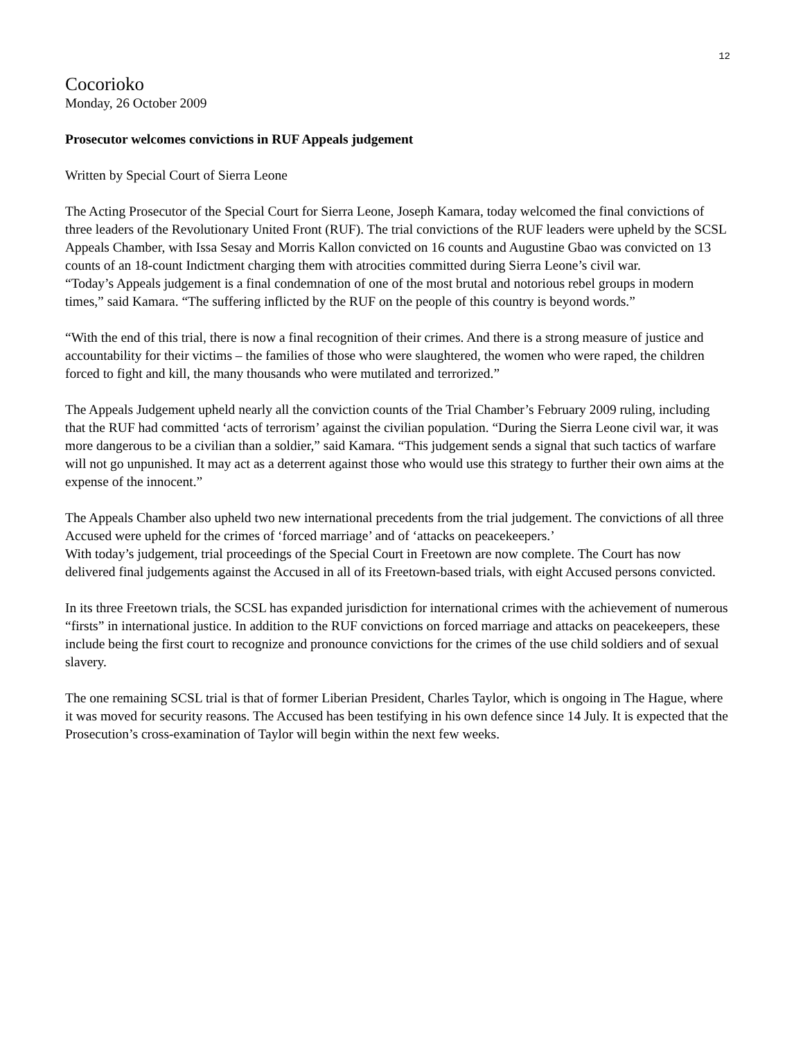12
Cocorioko
Monday, 26 October 2009
Prosecutor welcomes convictions in RUF Appeals judgement
Written by Special Court of Sierra Leone
The Acting Prosecutor of the Special Court for Sierra Leone, Joseph Kamara, today welcomed the final convictions of three leaders of the Revolutionary United Front (RUF). The trial convictions of the RUF leaders were upheld by the SCSL Appeals Chamber, with Issa Sesay and Morris Kallon convicted on 16 counts and Augustine Gbao was convicted on 13 counts of an 18-count Indictment charging them with atrocities committed during Sierra Leone’s civil war.
“Today’s Appeals judgement is a final condemnation of one of the most brutal and notorious rebel groups in modern times,” said Kamara. “The suffering inflicted by the RUF on the people of this country is beyond words.”
“With the end of this trial, there is now a final recognition of their crimes. And there is a strong measure of justice and accountability for their victims – the families of those who were slaughtered, the women who were raped, the children forced to fight and kill, the many thousands who were mutilated and terrorized.”
The Appeals Judgement upheld nearly all the conviction counts of the Trial Chamber’s February 2009 ruling, including that the RUF had committed ‘acts of terrorism’ against the civilian population. “During the Sierra Leone civil war, it was more dangerous to be a civilian than a soldier,” said Kamara. “This judgement sends a signal that such tactics of warfare will not go unpunished. It may act as a deterrent against those who would use this strategy to further their own aims at the expense of the innocent.”
The Appeals Chamber also upheld two new international precedents from the trial judgement. The convictions of all three Accused were upheld for the crimes of ‘forced marriage’ and of ‘attacks on peacekeepers.’
With today’s judgement, trial proceedings of the Special Court in Freetown are now complete. The Court has now delivered final judgements against the Accused in all of its Freetown-based trials, with eight Accused persons convicted.
In its three Freetown trials, the SCSL has expanded jurisdiction for international crimes with the achievement of numerous “firsts” in international justice. In addition to the RUF convictions on forced marriage and attacks on peacekeepers, these include being the first court to recognize and pronounce convictions for the crimes of the use child soldiers and of sexual slavery.
The one remaining SCSL trial is that of former Liberian President, Charles Taylor, which is ongoing in The Hague, where it was moved for security reasons. The Accused has been testifying in his own defence since 14 July. It is expected that the Prosecution’s cross-examination of Taylor will begin within the next few weeks.